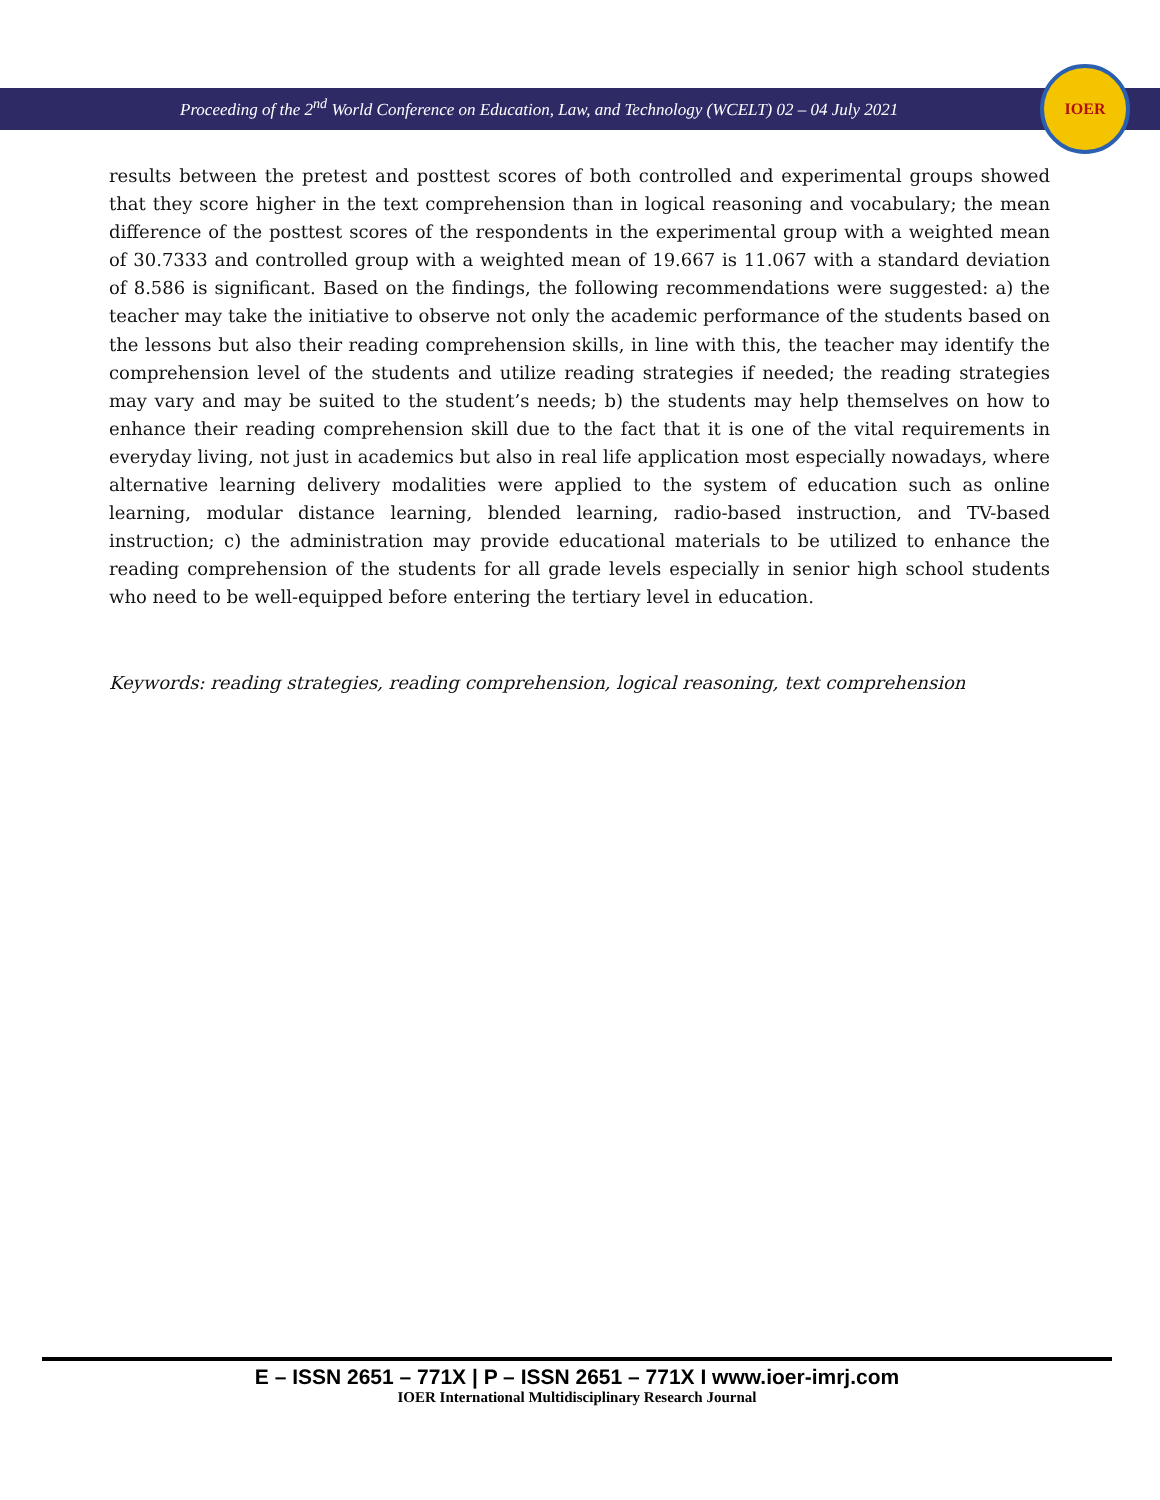Proceeding of the 2<sup>nd</sup> World Conference on Education, Law, and Technology (WCELT) 02 – 04 July 2021
IOER
results between the pretest and posttest scores of both controlled and experimental groups showed that they score higher in the text comprehension than in logical reasoning and vocabulary; the mean difference of the posttest scores of the respondents in the experimental group with a weighted mean of 30.7333 and controlled group with a weighted mean of 19.667 is 11.067 with a standard deviation of 8.586 is significant. Based on the findings, the following recommendations were suggested: a) the teacher may take the initiative to observe not only the academic performance of the students based on the lessons but also their reading comprehension skills, in line with this, the teacher may identify the comprehension level of the students and utilize reading strategies if needed; the reading strategies may vary and may be suited to the student’s needs; b) the students may help themselves on how to enhance their reading comprehension skill due to the fact that it is one of the vital requirements in everyday living, not just in academics but also in real life application most especially nowadays, where alternative learning delivery modalities were applied to the system of education such as online learning, modular distance learning, blended learning, radio-based instruction, and TV-based instruction; c) the administration may provide educational materials to be utilized to enhance the reading comprehension of the students for all grade levels especially in senior high school students who need to be well-equipped before entering the tertiary level in education.
Keywords: reading strategies, reading comprehension, logical reasoning, text comprehension
E – ISSN 2651 – 771X | P – ISSN 2651 – 771X I www.ioer-imrj.com
IOER International Multidisciplinary Research Journal